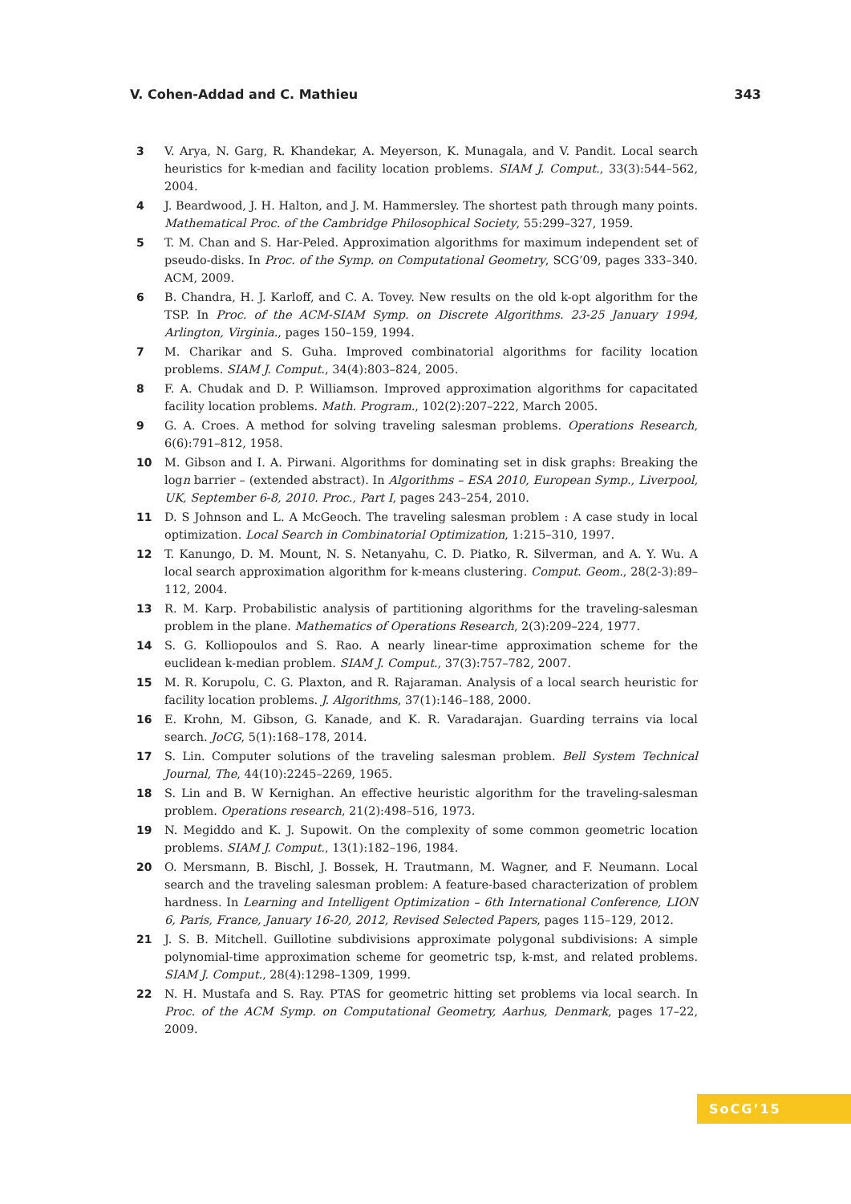V. Cohen-Addad and C. Mathieu 343
3 V. Arya, N. Garg, R. Khandekar, A. Meyerson, K. Munagala, and V. Pandit. Local search heuristics for k-median and facility location problems. SIAM J. Comput., 33(3):544–562, 2004.
4 J. Beardwood, J. H. Halton, and J. M. Hammersley. The shortest path through many points. Mathematical Proc. of the Cambridge Philosophical Society, 55:299–327, 1959.
5 T. M. Chan and S. Har-Peled. Approximation algorithms for maximum independent set of pseudo-disks. In Proc. of the Symp. on Computational Geometry, SCG’09, pages 333–340. ACM, 2009.
6 B. Chandra, H. J. Karloff, and C. A. Tovey. New results on the old k-opt algorithm for the TSP. In Proc. of the ACM-SIAM Symp. on Discrete Algorithms. 23-25 January 1994, Arlington, Virginia., pages 150–159, 1994.
7 M. Charikar and S. Guha. Improved combinatorial algorithms for facility location problems. SIAM J. Comput., 34(4):803–824, 2005.
8 F. A. Chudak and D. P. Williamson. Improved approximation algorithms for capacitated facility location problems. Math. Program., 102(2):207–222, March 2005.
9 G. A. Croes. A method for solving traveling salesman problems. Operations Research, 6(6):791–812, 1958.
10 M. Gibson and I. A. Pirwani. Algorithms for dominating set in disk graphs: Breaking the logn barrier – (extended abstract). In Algorithms – ESA 2010, European Symp., Liverpool, UK, September 6-8, 2010. Proc., Part I, pages 243–254, 2010.
11 D. S Johnson and L. A McGeoch. The traveling salesman problem : A case study in local optimization. Local Search in Combinatorial Optimization, 1:215–310, 1997.
12 T. Kanungo, D. M. Mount, N. S. Netanyahu, C. D. Piatko, R. Silverman, and A. Y. Wu. A local search approximation algorithm for k-means clustering. Comput. Geom., 28(2-3):89–112, 2004.
13 R. M. Karp. Probabilistic analysis of partitioning algorithms for the traveling-salesman problem in the plane. Mathematics of Operations Research, 2(3):209–224, 1977.
14 S. G. Kolliopoulos and S. Rao. A nearly linear-time approximation scheme for the euclidean k-median problem. SIAM J. Comput., 37(3):757–782, 2007.
15 M. R. Korupolu, C. G. Plaxton, and R. Rajaraman. Analysis of a local search heuristic for facility location problems. J. Algorithms, 37(1):146–188, 2000.
16 E. Krohn, M. Gibson, G. Kanade, and K. R. Varadarajan. Guarding terrains via local search. JoCG, 5(1):168–178, 2014.
17 S. Lin. Computer solutions of the traveling salesman problem. Bell System Technical Journal, The, 44(10):2245–2269, 1965.
18 S. Lin and B. W Kernighan. An effective heuristic algorithm for the traveling-salesman problem. Operations research, 21(2):498–516, 1973.
19 N. Megiddo and K. J. Supowit. On the complexity of some common geometric location problems. SIAM J. Comput., 13(1):182–196, 1984.
20 O. Mersmann, B. Bischl, J. Bossek, H. Trautmann, M. Wagner, and F. Neumann. Local search and the traveling salesman problem: A feature-based characterization of problem hardness. In Learning and Intelligent Optimization – 6th International Conference, LION 6, Paris, France, January 16-20, 2012, Revised Selected Papers, pages 115–129, 2012.
21 J. S. B. Mitchell. Guillotine subdivisions approximate polygonal subdivisions: A simple polynomial-time approximation scheme for geometric tsp, k-mst, and related problems. SIAM J. Comput., 28(4):1298–1309, 1999.
22 N. H. Mustafa and S. Ray. PTAS for geometric hitting set problems via local search. In Proc. of the ACM Symp. on Computational Geometry, Aarhus, Denmark, pages 17–22, 2009.
SoCG’15